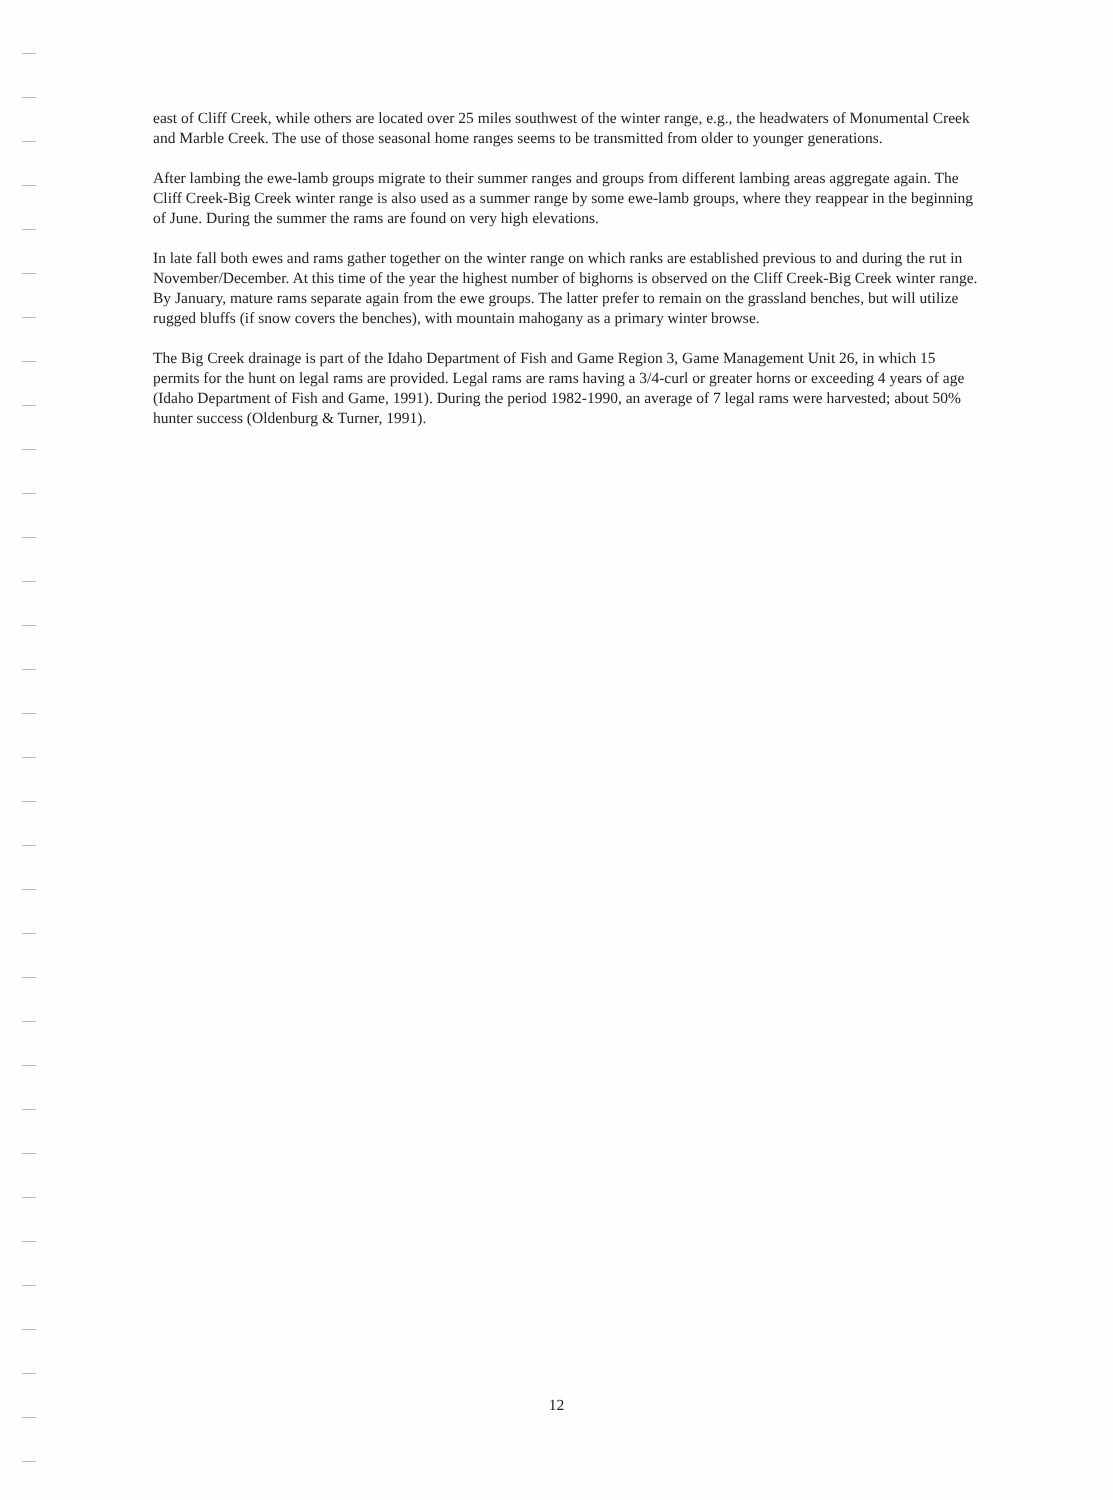east of Cliff Creek, while others are located over 25 miles southwest of the winter range, e.g., the headwaters of Monumental Creek and Marble Creek. The use of those seasonal home ranges seems to be transmitted from older to younger generations.
After lambing the ewe-lamb groups migrate to their summer ranges and groups from different lambing areas aggregate again. The Cliff Creek-Big Creek winter range is also used as a summer range by some ewe-lamb groups, where they reappear in the beginning of June. During the summer the rams are found on very high elevations.
In late fall both ewes and rams gather together on the winter range on which ranks are established previous to and during the rut in November/December. At this time of the year the highest number of bighorns is observed on the Cliff Creek-Big Creek winter range. By January, mature rams separate again from the ewe groups. The latter prefer to remain on the grassland benches, but will utilize rugged bluffs (if snow covers the benches), with mountain mahogany as a primary winter browse.
The Big Creek drainage is part of the Idaho Department of Fish and Game Region 3, Game Management Unit 26, in which 15 permits for the hunt on legal rams are provided. Legal rams are rams having a 3/4-curl or greater horns or exceeding 4 years of age (Idaho Department of Fish and Game, 1991). During the period 1982-1990, an average of 7 legal rams were harvested; about 50% hunter success (Oldenburg & Turner, 1991).
12